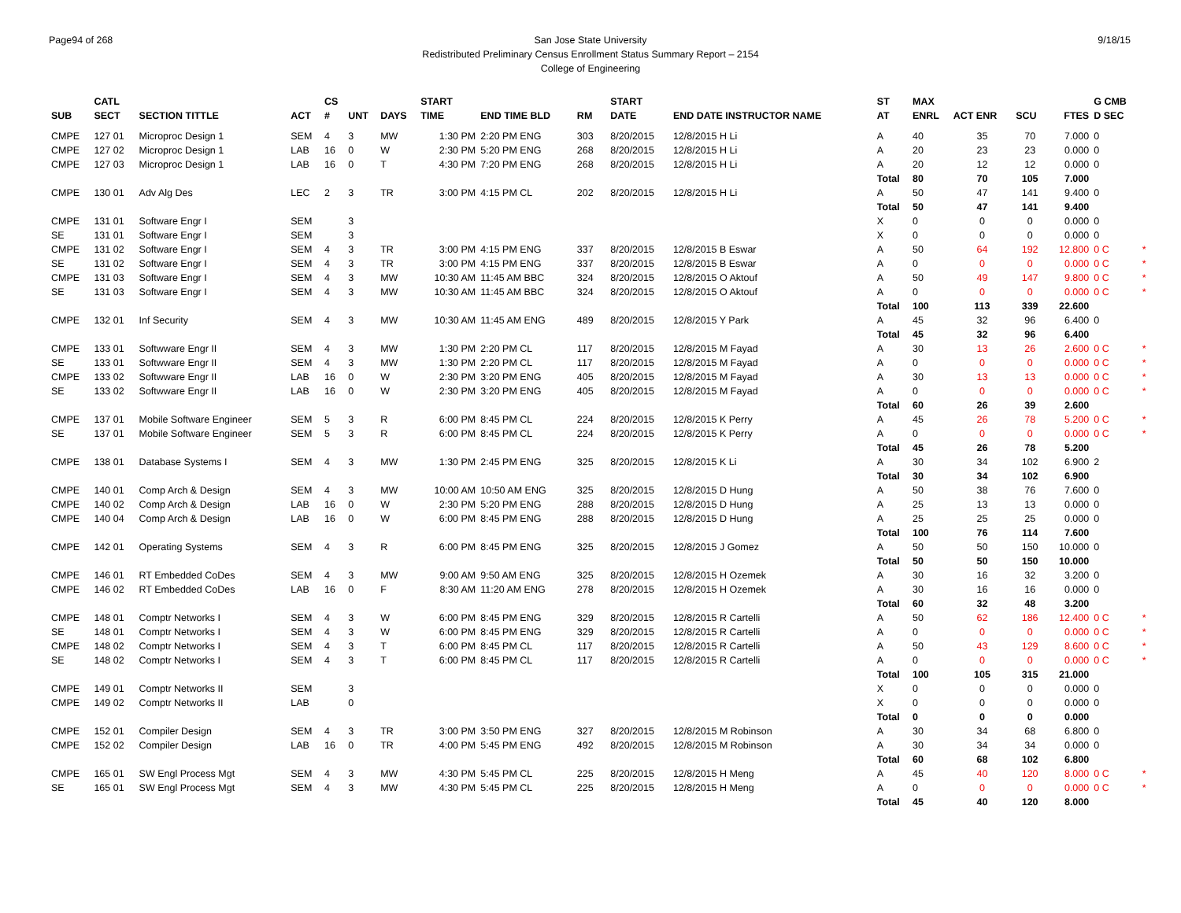Page94 of 268 9/18/15 San Jose State University
Redistributed Preliminary Census Enrollment Status Summary Report – 2154
College of Engineering
| | CATL | | | CS | | | START | | | | START | | | ST | MAX | | | | G CMB | |
| --- | --- | --- | --- | --- | --- | --- | --- | --- | --- | --- | --- | --- | --- | --- | --- | --- | --- | --- | --- | --- |
| SUB | SECT | SECTION TITTLE | ACT | # | UNT | DAYS | TIME | END TIME BLD | RM | | DATE | END DATE INSTRUCTOR NAME | | AT | ENRL | ACT ENR | SCU | FTES | D SEC | |
| CMPE | 127 01 | Microproc Design 1 | SEM | 4 | 3 | MW | 1:30 PM | 2:20 PM ENG | 303 | | 8/20/2015 | 12/8/2015 H Li | | A | 40 | 35 | 70 | 7.000 | 0 | |
| CMPE | 127 02 | Microproc Design 1 | LAB | 16 | 0 | W | 2:30 PM | 5:20 PM ENG | 268 | | 8/20/2015 | 12/8/2015 H Li | | A | 20 | 23 | 23 | 0.000 | 0 | |
| CMPE | 127 03 | Microproc Design 1 | LAB | 16 | 0 | T | 4:30 PM | 7:20 PM ENG | 268 | | 8/20/2015 | 12/8/2015 H Li | | A | 20 | 12 | 12 | 0.000 | 0 | |
| | | | | | | | | | | | | | | Total | 80 | 70 | 105 | 7.000 | | |
| CMPE | 130 01 | Adv Alg Des | LEC | 2 | 3 | TR | 3:00 PM | 4:15 PM CL | 202 | | 8/20/2015 | 12/8/2015 H Li | | A | 50 | 47 | 141 | 9.400 | 0 | |
| | | | | | | | | | | | | | | Total | 50 | 47 | 141 | 9.400 | | |
| CMPE | 131 01 | Software Engr I | SEM | | 3 | | | | | | | | | X | 0 | 0 | 0 | 0.000 | 0 | |
| SE | 131 01 | Software Engr I | SEM | | 3 | | | | | | | | | X | 0 | 0 | 0 | 0.000 | 0 | |
| CMPE | 131 02 | Software Engr I | SEM | 4 | 3 | TR | 3:00 PM | 4:15 PM ENG | 337 | | 8/20/2015 | 12/8/2015 B Eswar | | A | 50 | 64 | 192 | 12.800 | 0 C | * |
| SE | 131 02 | Software Engr I | SEM | 4 | 3 | TR | 3:00 PM | 4:15 PM ENG | 337 | | 8/20/2015 | 12/8/2015 B Eswar | | A | 0 | 0 | 0 | 0.000 | 0 C | * |
| CMPE | 131 03 | Software Engr I | SEM | 4 | 3 | MW | 10:30 AM | 11:45 AM BBC | 324 | | 8/20/2015 | 12/8/2015 O Aktouf | | A | 50 | 49 | 147 | 9.800 | 0 C | * |
| SE | 131 03 | Software Engr I | SEM | 4 | 3 | MW | 10:30 AM | 11:45 AM BBC | 324 | | 8/20/2015 | 12/8/2015 O Aktouf | | A | 0 | 0 | 0 | 0.000 | 0 C | * |
| | | | | | | | | | | | | | | Total | 100 | 113 | 339 | 22.600 | | |
| CMPE | 132 01 | Inf Security | SEM | 4 | 3 | MW | 10:30 AM | 11:45 AM ENG | 489 | | 8/20/2015 | 12/8/2015 Y Park | | A | 45 | 32 | 96 | 6.400 | 0 | |
| | | | | | | | | | | | | | | Total | 45 | 32 | 96 | 6.400 | | |
| CMPE | 133 01 | Softwware Engr II | SEM | 4 | 3 | MW | 1:30 PM | 2:20 PM CL | 117 | | 8/20/2015 | 12/8/2015 M Fayad | | A | 30 | 13 | 26 | 2.600 | 0 C | * |
| SE | 133 01 | Softwware Engr II | SEM | 4 | 3 | MW | 1:30 PM | 2:20 PM CL | 117 | | 8/20/2015 | 12/8/2015 M Fayad | | A | 0 | 0 | 0 | 0.000 | 0 C | * |
| CMPE | 133 02 | Softwware Engr II | LAB | 16 | 0 | W | 2:30 PM | 3:20 PM ENG | 405 | | 8/20/2015 | 12/8/2015 M Fayad | | A | 30 | 13 | 13 | 0.000 | 0 C | * |
| SE | 133 02 | Softwware Engr II | LAB | 16 | 0 | W | 2:30 PM | 3:20 PM ENG | 405 | | 8/20/2015 | 12/8/2015 M Fayad | | A | 0 | 0 | 0 | 0.000 | 0 C | * |
| | | | | | | | | | | | | | | Total | 60 | 26 | 39 | 2.600 | | |
| CMPE | 137 01 | Mobile Software Engineer | SEM | 5 | 3 | R | 6:00 PM | 8:45 PM CL | 224 | | 8/20/2015 | 12/8/2015 K Perry | | A | 45 | 26 | 78 | 5.200 | 0 C | * |
| SE | 137 01 | Mobile Software Engineer | SEM | 5 | 3 | R | 6:00 PM | 8:45 PM CL | 224 | | 8/20/2015 | 12/8/2015 K Perry | | A | 0 | 0 | 0 | 0.000 | 0 C | * |
| | | | | | | | | | | | | | | Total | 45 | 26 | 78 | 5.200 | | |
| CMPE | 138 01 | Database Systems I | SEM | 4 | 3 | MW | 1:30 PM | 2:45 PM ENG | 325 | | 8/20/2015 | 12/8/2015 K Li | | A | 30 | 34 | 102 | 6.900 | 2 | |
| | | | | | | | | | | | | | | Total | 30 | 34 | 102 | 6.900 | | |
| CMPE | 140 01 | Comp Arch & Design | SEM | 4 | 3 | MW | 10:00 AM | 10:50 AM ENG | 325 | | 8/20/2015 | 12/8/2015 D Hung | | A | 50 | 38 | 76 | 7.600 | 0 | |
| CMPE | 140 02 | Comp Arch & Design | LAB | 16 | 0 | W | 2:30 PM | 5:20 PM ENG | 288 | | 8/20/2015 | 12/8/2015 D Hung | | A | 25 | 13 | 13 | 0.000 | 0 | |
| CMPE | 140 04 | Comp Arch & Design | LAB | 16 | 0 | W | 6:00 PM | 8:45 PM ENG | 288 | | 8/20/2015 | 12/8/2015 D Hung | | A | 25 | 25 | 25 | 0.000 | 0 | |
| | | | | | | | | | | | | | | Total | 100 | 76 | 114 | 7.600 | | |
| CMPE | 142 01 | Operating Systems | SEM | 4 | 3 | R | 6:00 PM | 8:45 PM ENG | 325 | | 8/20/2015 | 12/8/2015 J Gomez | | A | 50 | 50 | 150 | 10.000 | 0 | |
| | | | | | | | | | | | | | | Total | 50 | 50 | 150 | 10.000 | | |
| CMPE | 146 01 | RT Embedded CoDes | SEM | 4 | 3 | MW | 9:00 AM | 9:50 AM ENG | 325 | | 8/20/2015 | 12/8/2015 H Ozemek | | A | 30 | 16 | 32 | 3.200 | 0 | |
| CMPE | 146 02 | RT Embedded CoDes | LAB | 16 | 0 | F | 8:30 AM | 11:20 AM ENG | 278 | | 8/20/2015 | 12/8/2015 H Ozemek | | A | 30 | 16 | 16 | 0.000 | 0 | |
| | | | | | | | | | | | | | | Total | 60 | 32 | 48 | 3.200 | | |
| CMPE | 148 01 | Comptr Networks I | SEM | 4 | 3 | W | 6:00 PM | 8:45 PM ENG | 329 | | 8/20/2015 | 12/8/2015 R Cartelli | | A | 50 | 62 | 186 | 12.400 | 0 C | * |
| SE | 148 01 | Comptr Networks I | SEM | 4 | 3 | W | 6:00 PM | 8:45 PM ENG | 329 | | 8/20/2015 | 12/8/2015 R Cartelli | | A | 0 | 0 | 0 | 0.000 | 0 C | * |
| CMPE | 148 02 | Comptr Networks I | SEM | 4 | 3 | T | 6:00 PM | 8:45 PM CL | 117 | | 8/20/2015 | 12/8/2015 R Cartelli | | A | 50 | 43 | 129 | 8.600 | 0 C | * |
| SE | 148 02 | Comptr Networks I | SEM | 4 | 3 | T | 6:00 PM | 8:45 PM CL | 117 | | 8/20/2015 | 12/8/2015 R Cartelli | | A | 0 | 0 | 0 | 0.000 | 0 C | * |
| | | | | | | | | | | | | | | Total | 100 | 105 | 315 | 21.000 | | |
| CMPE | 149 01 | Comptr Networks II | SEM | | 3 | | | | | | | | | X | 0 | 0 | 0 | 0.000 | 0 | |
| CMPE | 149 02 | Comptr Networks II | LAB | | 0 | | | | | | | | | X | 0 | 0 | 0 | 0.000 | 0 | |
| | | | | | | | | | | | | | | Total | 0 | 0 | 0 | 0.000 | | |
| CMPE | 152 01 | Compiler Design | SEM | 4 | 3 | TR | 3:00 PM | 3:50 PM ENG | 327 | | 8/20/2015 | 12/8/2015 M Robinson | | A | 30 | 34 | 68 | 6.800 | 0 | |
| CMPE | 152 02 | Compiler Design | LAB | 16 | 0 | TR | 4:00 PM | 5:45 PM ENG | 492 | | 8/20/2015 | 12/8/2015 M Robinson | | A | 30 | 34 | 34 | 0.000 | 0 | |
| | | | | | | | | | | | | | | Total | 60 | 68 | 102 | 6.800 | | |
| CMPE | 165 01 | SW Engl Process Mgt | SEM | 4 | 3 | MW | 4:30 PM | 5:45 PM CL | 225 | | 8/20/2015 | 12/8/2015 H Meng | | A | 45 | 40 | 120 | 8.000 | 0 C | * |
| SE | 165 01 | SW Engl Process Mgt | SEM | 4 | 3 | MW | 4:30 PM | 5:45 PM CL | 225 | | 8/20/2015 | 12/8/2015 H Meng | | A | 0 | 0 | 0 | 0.000 | 0 C | * |
| | | | | | | | | | | | | | | Total | 45 | 40 | 120 | 8.000 | | |